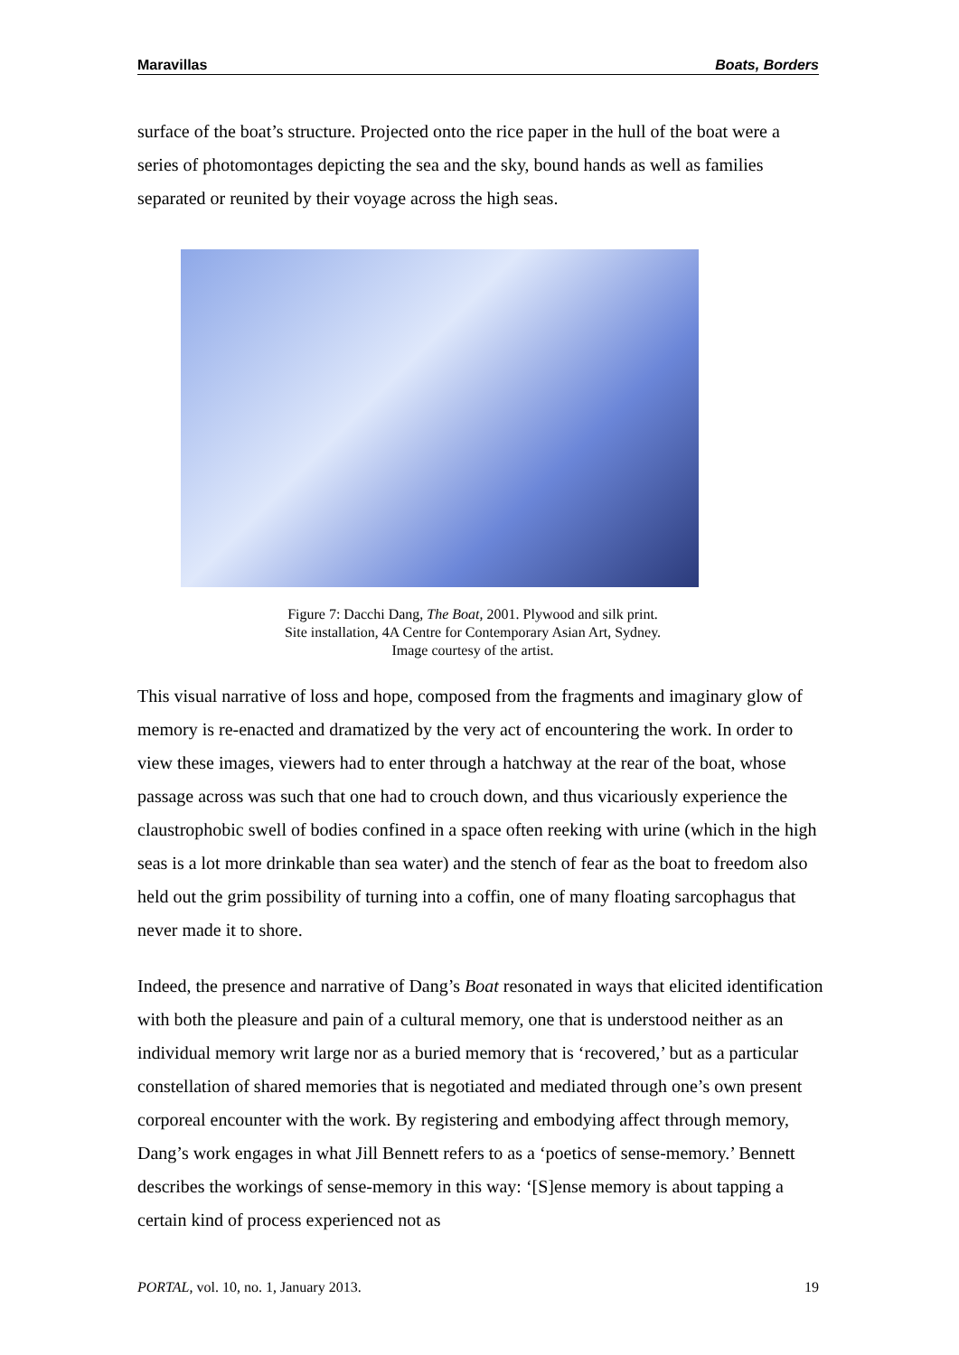Maravillas Boats, Borders
surface of the boat’s structure. Projected onto the rice paper in the hull of the boat were a series of photomontages depicting the sea and the sky, bound hands as well as families separated or reunited by their voyage across the high seas.
Figure 7: Dacchi Dang, The Boat, 2001. Plywood and silk print.
Site installation, 4A Centre for Contemporary Asian Art, Sydney.
Image courtesy of the artist.
This visual narrative of loss and hope, composed from the fragments and imaginary glow of memory is re-enacted and dramatized by the very act of encountering the work. In order to view these images, viewers had to enter through a hatchway at the rear of the boat, whose passage across was such that one had to crouch down, and thus vicariously experience the claustrophobic swell of bodies confined in a space often reeking with urine (which in the high seas is a lot more drinkable than sea water) and the stench of fear as the boat to freedom also held out the grim possibility of turning into a coffin, one of many floating sarcophagus that never made it to shore.
Indeed, the presence and narrative of Dang’s Boat resonated in ways that elicited identification with both the pleasure and pain of a cultural memory, one that is understood neither as an individual memory writ large nor as a buried memory that is ‘recovered,’ but as a particular constellation of shared memories that is negotiated and mediated through one’s own present corporeal encounter with the work. By registering and embodying affect through memory, Dang’s work engages in what Jill Bennett refers to as a ‘poetics of sense-memory.’ Bennett describes the workings of sense-memory in this way: ‘[S]ense memory is about tapping a certain kind of process experienced not as
PORTAL, vol. 10, no. 1, January 2013. 19